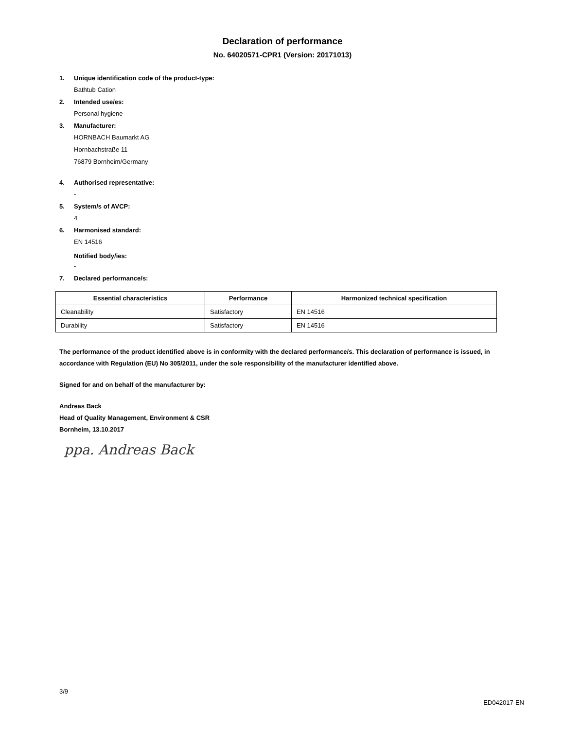Declaration of performance
No. 64020571-CPR1 (Version: 20171013)
1. Unique identification code of the product-type:
Bathtub Cation
2. Intended use/es:
Personal hygiene
3. Manufacturer:
HORNBACH Baumarkt AG
Hornbachstraße 11
76879 Bornheim/Germany
4. Authorised representative:
-
5. System/s of AVCP:
4
6. Harmonised standard:
EN 14516
Notified body/ies:
-
7. Declared performance/s:
| Essential characteristics | Performance | Harmonized technical specification |
| --- | --- | --- |
| Cleanability | Satisfactory | EN 14516 |
| Durability | Satisfactory | EN 14516 |
The performance of the product identified above is in conformity with the declared performance/s. This declaration of performance is issued, in accordance with Regulation (EU) No 305/2011, under the sole responsibility of the manufacturer identified above.
Signed for and on behalf of the manufacturer by:
Andreas Back
Head of Quality Management, Environment & CSR
Bornheim, 13.10.2017
ppa. Andreas Back
3/9
ED042017-EN